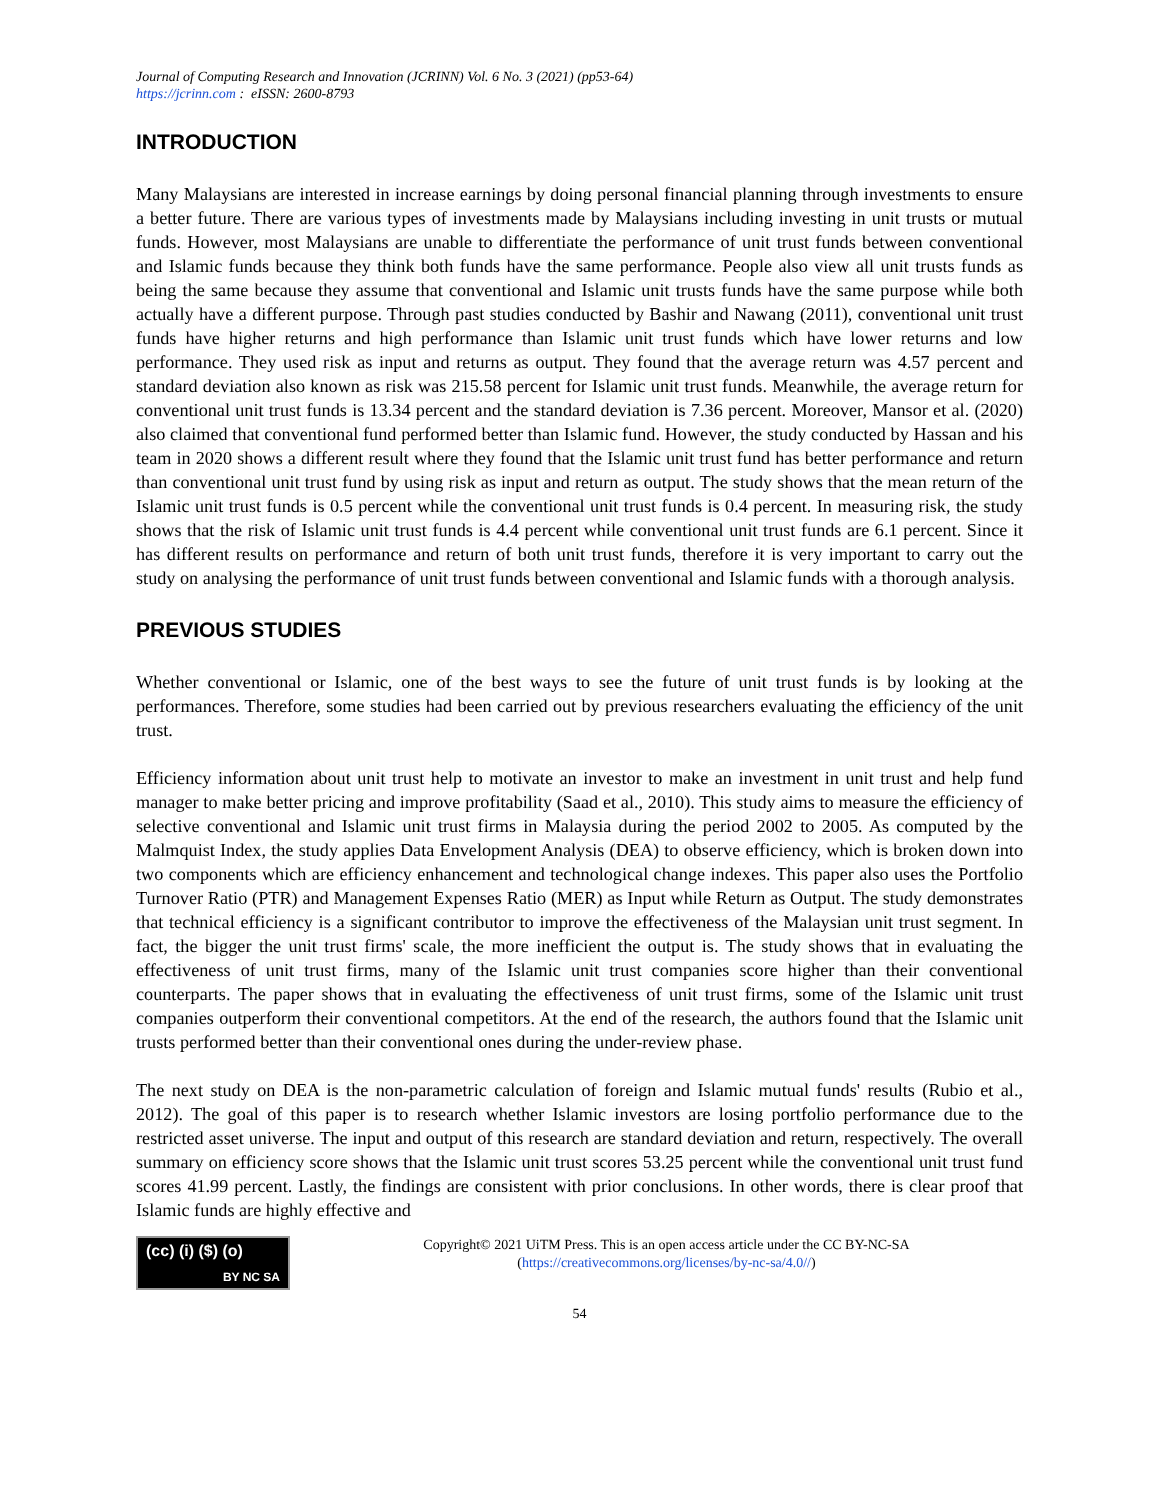Journal of Computing Research and Innovation (JCRINN) Vol. 6 No. 3 (2021) (pp53-64)
https://jcrinn.com : eISSN: 2600-8793
INTRODUCTION
Many Malaysians are interested in increase earnings by doing personal financial planning through investments to ensure a better future. There are various types of investments made by Malaysians including investing in unit trusts or mutual funds. However, most Malaysians are unable to differentiate the performance of unit trust funds between conventional and Islamic funds because they think both funds have the same performance. People also view all unit trusts funds as being the same because they assume that conventional and Islamic unit trusts funds have the same purpose while both actually have a different purpose. Through past studies conducted by Bashir and Nawang (2011), conventional unit trust funds have higher returns and high performance than Islamic unit trust funds which have lower returns and low performance. They used risk as input and returns as output. They found that the average return was 4.57 percent and standard deviation also known as risk was 215.58 percent for Islamic unit trust funds. Meanwhile, the average return for conventional unit trust funds is 13.34 percent and the standard deviation is 7.36 percent. Moreover, Mansor et al. (2020) also claimed that conventional fund performed better than Islamic fund. However, the study conducted by Hassan and his team in 2020 shows a different result where they found that the Islamic unit trust fund has better performance and return than conventional unit trust fund by using risk as input and return as output. The study shows that the mean return of the Islamic unit trust funds is 0.5 percent while the conventional unit trust funds is 0.4 percent. In measuring risk, the study shows that the risk of Islamic unit trust funds is 4.4 percent while conventional unit trust funds are 6.1 percent. Since it has different results on performance and return of both unit trust funds, therefore it is very important to carry out the study on analysing the performance of unit trust funds between conventional and Islamic funds with a thorough analysis.
PREVIOUS STUDIES
Whether conventional or Islamic, one of the best ways to see the future of unit trust funds is by looking at the performances. Therefore, some studies had been carried out by previous researchers evaluating the efficiency of the unit trust.
Efficiency information about unit trust help to motivate an investor to make an investment in unit trust and help fund manager to make better pricing and improve profitability (Saad et al., 2010). This study aims to measure the efficiency of selective conventional and Islamic unit trust firms in Malaysia during the period 2002 to 2005. As computed by the Malmquist Index, the study applies Data Envelopment Analysis (DEA) to observe efficiency, which is broken down into two components which are efficiency enhancement and technological change indexes. This paper also uses the Portfolio Turnover Ratio (PTR) and Management Expenses Ratio (MER) as Input while Return as Output. The study demonstrates that technical efficiency is a significant contributor to improve the effectiveness of the Malaysian unit trust segment. In fact, the bigger the unit trust firms' scale, the more inefficient the output is. The study shows that in evaluating the effectiveness of unit trust firms, many of the Islamic unit trust companies score higher than their conventional counterparts. The paper shows that in evaluating the effectiveness of unit trust firms, some of the Islamic unit trust companies outperform their conventional competitors. At the end of the research, the authors found that the Islamic unit trusts performed better than their conventional ones during the under-review phase.
The next study on DEA is the non-parametric calculation of foreign and Islamic mutual funds' results (Rubio et al., 2012). The goal of this paper is to research whether Islamic investors are losing portfolio performance due to the restricted asset universe. The input and output of this research are standard deviation and return, respectively. The overall summary on efficiency score shows that the Islamic unit trust scores 53.25 percent while the conventional unit trust fund scores 41.99 percent. Lastly, the findings are consistent with prior conclusions. In other words, there is clear proof that Islamic funds are highly effective and
(cc) (i) ($) (o)
BY NC SA
Copyright© 2021 UiTM Press. This is an open access article under the CC BY-NC-SA
(https://creativecommons.org/licenses/by-nc-sa/4.0//)
54